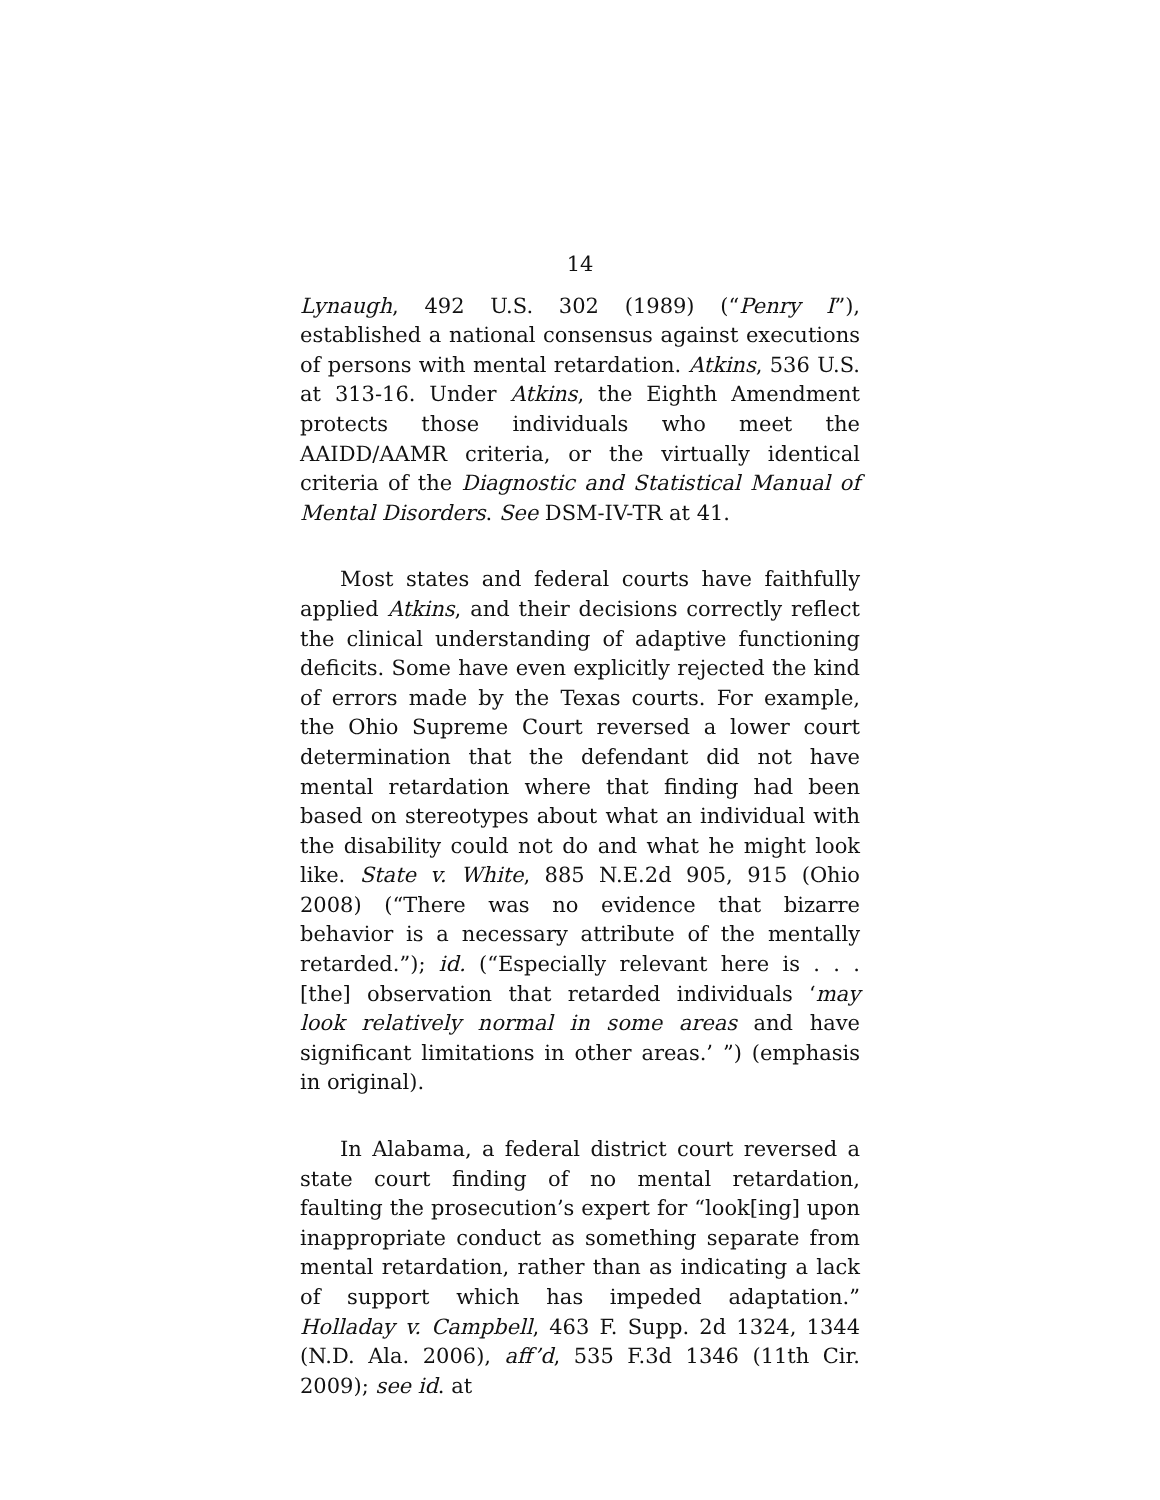14
Lynaugh, 492 U.S. 302 (1989) (“Penry I”), established a national consensus against executions of persons with mental retardation. Atkins, 536 U.S. at 313-16. Under Atkins, the Eighth Amendment protects those individuals who meet the AAIDD/AAMR criteria, or the virtually identical criteria of the Diagnostic and Statistical Manual of Mental Disorders. See DSM-IV-TR at 41.
Most states and federal courts have faithfully applied Atkins, and their decisions correctly reflect the clinical understanding of adaptive functioning deficits. Some have even explicitly rejected the kind of errors made by the Texas courts. For example, the Ohio Supreme Court reversed a lower court determination that the defendant did not have mental retardation where that finding had been based on stereotypes about what an individual with the disability could not do and what he might look like. State v. White, 885 N.E.2d 905, 915 (Ohio 2008) (“There was no evidence that bizarre behavior is a necessary attribute of the mentally retarded.”); id. (“Especially relevant here is . . . [the] observation that retarded individuals ‘may look relatively normal in some areas and have significant limitations in other areas.’ ”) (emphasis in original).
In Alabama, a federal district court reversed a state court finding of no mental retardation, faulting the prosecution’s expert for “look[ing] upon inappropriate conduct as something separate from mental retardation, rather than as indicating a lack of support which has impeded adaptation.” Holladay v. Campbell, 463 F. Supp. 2d 1324, 1344 (N.D. Ala. 2006), aff’d, 535 F.3d 1346 (11th Cir. 2009); see id. at